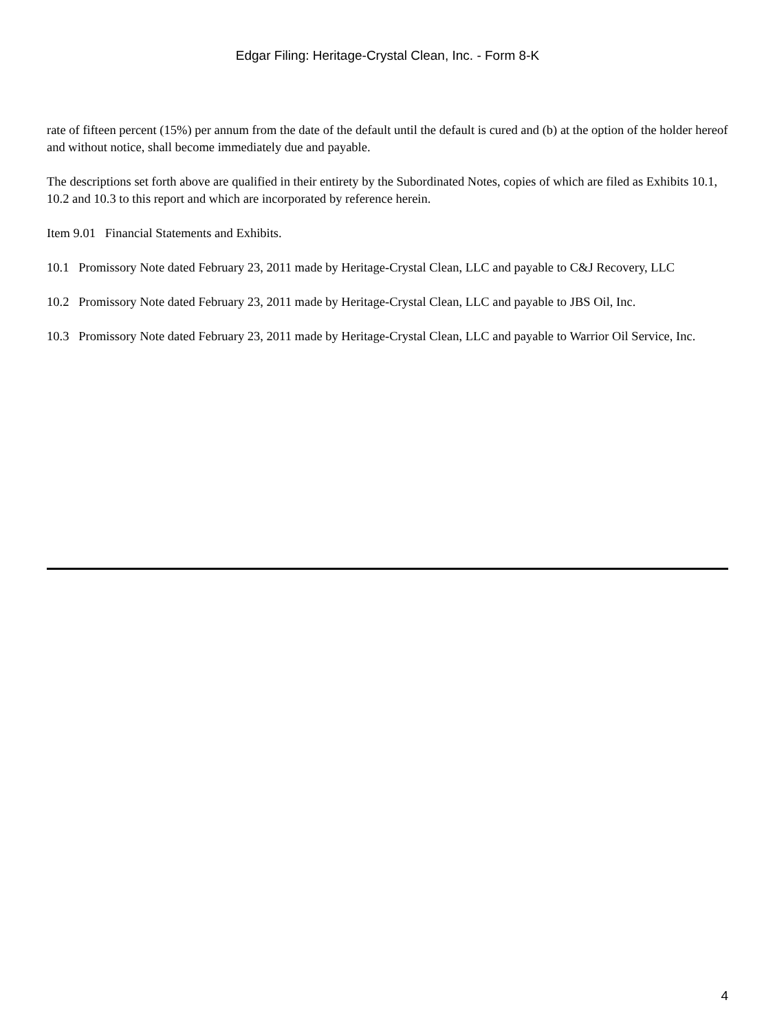Edgar Filing: Heritage-Crystal Clean, Inc. - Form 8-K
rate of fifteen percent (15%) per annum from the date of the default until the default is cured and (b) at the option of the holder hereof and without notice, shall become immediately due and payable.
The descriptions set forth above are qualified in their entirety by the Subordinated Notes, copies of which are filed as Exhibits 10.1, 10.2 and 10.3 to this report and which are incorporated by reference herein.
Item 9.01 Financial Statements and Exhibits.
10.1 Promissory Note dated February 23, 2011 made by Heritage-Crystal Clean, LLC and payable to C&J Recovery, LLC
10.2 Promissory Note dated February 23, 2011 made by Heritage-Crystal Clean, LLC and payable to JBS Oil, Inc.
10.3 Promissory Note dated February 23, 2011 made by Heritage-Crystal Clean, LLC and payable to Warrior Oil Service, Inc.
4